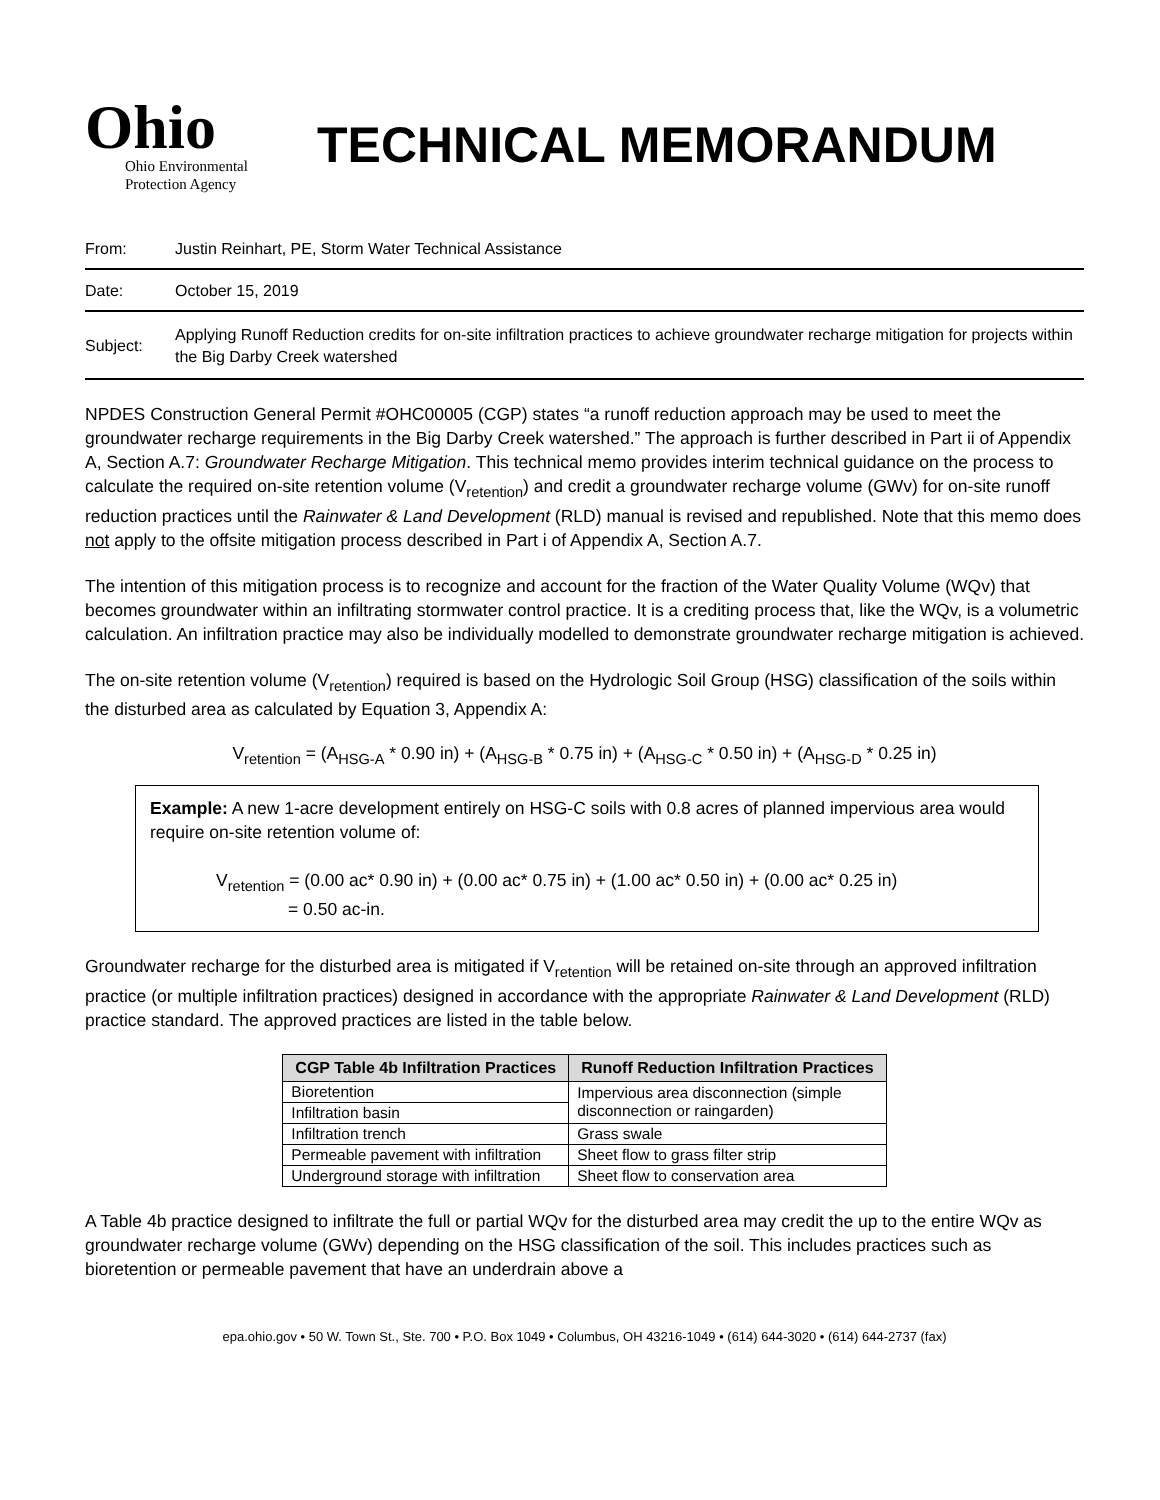Ohio
Ohio Environmental
Protection Agency
TECHNICAL MEMORANDUM
From: Justin Reinhart, PE, Storm Water Technical Assistance
Date: October 15, 2019
Subject: Applying Runoff Reduction credits for on-site infiltration practices to achieve groundwater recharge mitigation for projects within the Big Darby Creek watershed
NPDES Construction General Permit #OHC00005 (CGP) states “a runoff reduction approach may be used to meet the groundwater recharge requirements in the Big Darby Creek watershed.” The approach is further described in Part ii of Appendix A, Section A.7: Groundwater Recharge Mitigation. This technical memo provides interim technical guidance on the process to calculate the required on-site retention volume (V<sub>retention</sub>) and credit a groundwater recharge volume (GWv) for on-site runoff reduction practices until the Rainwater & Land Development (RLD) manual is revised and republished. Note that this memo does not apply to the offsite mitigation process described in Part i of Appendix A, Section A.7.
The intention of this mitigation process is to recognize and account for the fraction of the Water Quality Volume (WQv) that becomes groundwater within an infiltrating stormwater control practice. It is a crediting process that, like the WQv, is a volumetric calculation. An infiltration practice may also be individually modelled to demonstrate groundwater recharge mitigation is achieved.
The on-site retention volume (V<sub>retention</sub>) required is based on the Hydrologic Soil Group (HSG) classification of the soils within the disturbed area as calculated by Equation 3, Appendix A:
V<sub>retention</sub> = (A<sub>HSG-A</sub> * 0.90 in) + (A<sub>HSG-B</sub> * 0.75 in) + (A<sub>HSG-C</sub> * 0.50 in) + (A<sub>HSG-D</sub> * 0.25 in)
Example: A new 1-acre development entirely on HSG-C soils with 0.8 acres of planned impervious area would require on-site retention volume of:
V<sub>retention</sub> = (0.00 ac* 0.90 in) + (0.00 ac* 0.75 in) + (1.00 ac* 0.50 in) + (0.00 ac* 0.25 in)
= 0.50 ac-in.
Groundwater recharge for the disturbed area is mitigated if V<sub>retention</sub> will be retained on-site through an approved infiltration practice (or multiple infiltration practices) designed in accordance with the appropriate Rainwater & Land Development (RLD) practice standard. The approved practices are listed in the table below.
| CGP Table 4b Infiltration Practices | Runoff Reduction Infiltration Practices |
| --- | --- |
| Bioretention | Impervious area disconnection (simple disconnection or raingarden) |
| Infiltration basin | |
| Infiltration trench | Grass swale |
| Permeable pavement with infiltration | Sheet flow to grass filter strip |
| Underground storage with infiltration | Sheet flow to conservation area |
A Table 4b practice designed to infiltrate the full or partial WQv for the disturbed area may credit the up to the entire WQv as groundwater recharge volume (GWv) depending on the HSG classification of the soil. This includes practices such as bioretention or permeable pavement that have an underdrain above a
epa.ohio.gov • 50 W. Town St., Ste. 700 • P.O. Box 1049 • Columbus, OH 43216-1049 • (614) 644-3020 • (614) 644-2737 (fax)